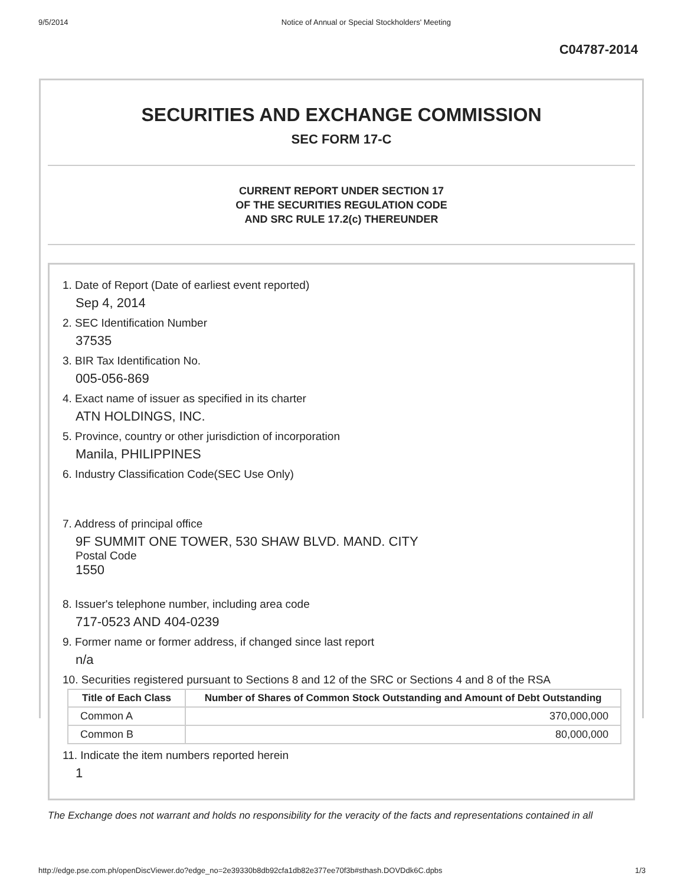9/5/2014 Notice of Annual or Special Stockholders' Meeting
C04787-2014
SECURITIES AND EXCHANGE COMMISSION
SEC FORM 17-C
CURRENT REPORT UNDER SECTION 17
OF THE SECURITIES REGULATION CODE
AND SRC RULE 17.2(c) THEREUNDER
1. Date of Report (Date of earliest event reported)
Sep 4, 2014
2. SEC Identification Number
37535
3. BIR Tax Identification No.
005-056-869
4. Exact name of issuer as specified in its charter
ATN HOLDINGS, INC.
5. Province, country or other jurisdiction of incorporation
Manila, PHILIPPINES
6. Industry Classification Code(SEC Use Only)
7. Address of principal office
9F SUMMIT ONE TOWER, 530 SHAW BLVD. MAND. CITY
Postal Code
1550
8. Issuer's telephone number, including area code
717-0523 AND 404-0239
9. Former name or former address, if changed since last report
n/a
10. Securities registered pursuant to Sections 8 and 12 of the SRC or Sections 4 and 8 of the RSA
| Title of Each Class | Number of Shares of Common Stock Outstanding and Amount of Debt Outstanding |
| --- | --- |
| Common A | 370,000,000 |
| Common B | 80,000,000 |
11. Indicate the item numbers reported herein
1
The Exchange does not warrant and holds no responsibility for the veracity of the facts and representations contained in all
http://edge.pse.com.ph/openDiscViewer.do?edge_no=2e39330b8db92cfa1db82e377ee70f3b#sthash.DOVDdk6C.dpbs 1/3